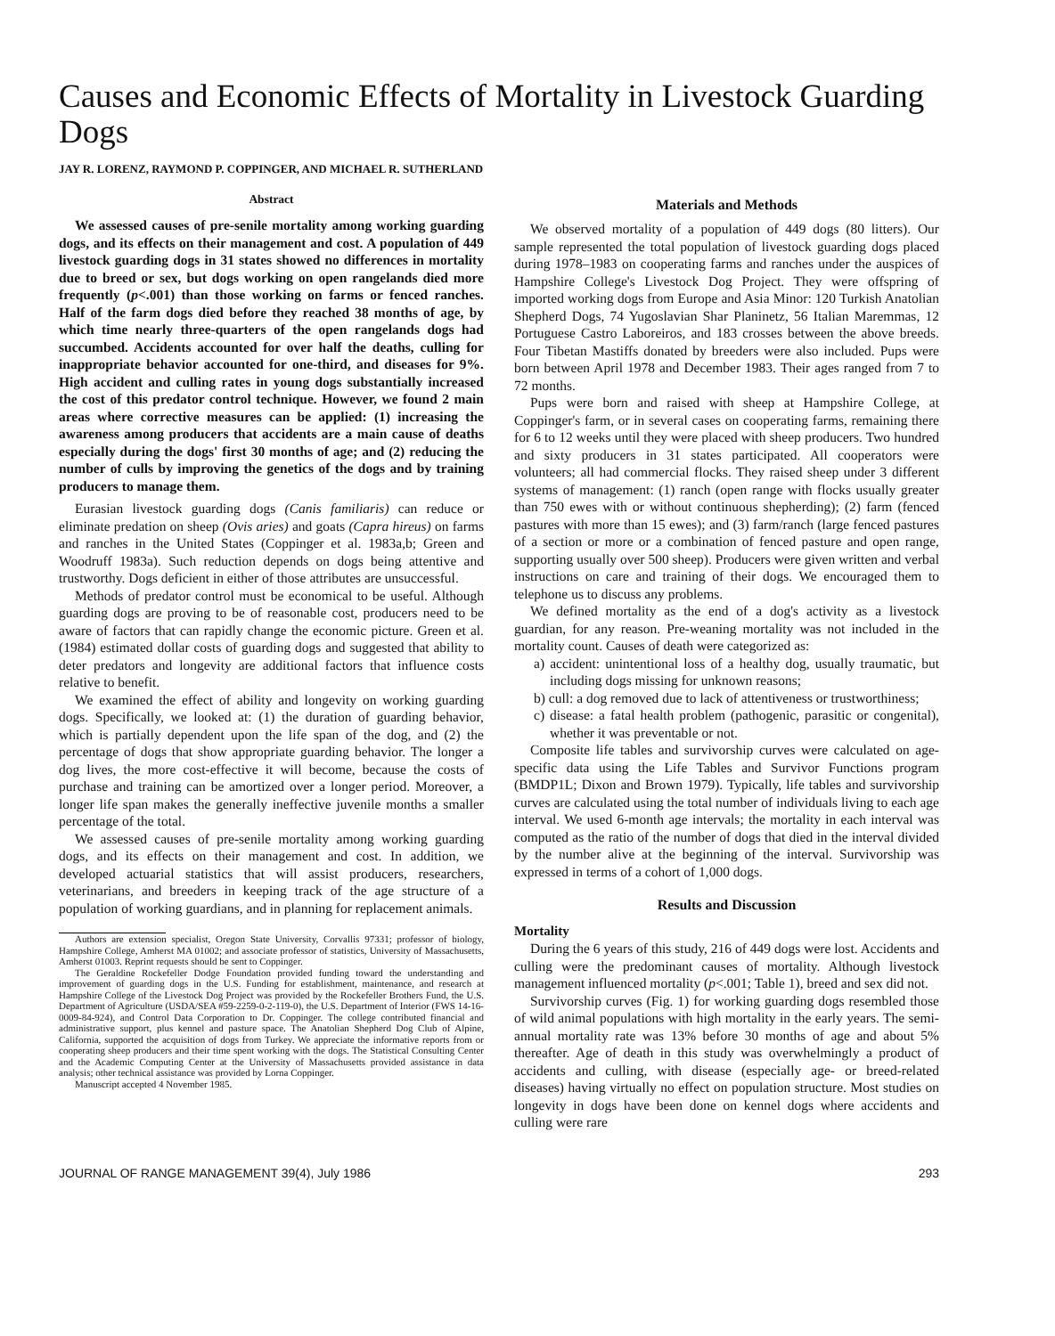Causes and Economic Effects of Mortality in Livestock Guarding Dogs
JAY R. LORENZ, RAYMOND P. COPPINGER, AND MICHAEL R. SUTHERLAND
Abstract
We assessed causes of pre-senile mortality among working guarding dogs, and its effects on their management and cost. A population of 449 livestock guarding dogs in 31 states showed no differences in mortality due to breed or sex, but dogs working on open rangelands died more frequently (p<.001) than those working on farms or fenced ranches. Half of the farm dogs died before they reached 38 months of age, by which time nearly three-quarters of the open rangelands dogs had succumbed. Accidents accounted for over half the deaths, culling for inappropriate behavior accounted for one-third, and diseases for 9%. High accident and culling rates in young dogs substantially increased the cost of this predator control technique. However, we found 2 main areas where corrective measures can be applied: (1) increasing the awareness among producers that accidents are a main cause of deaths especially during the dogs' first 30 months of age; and (2) reducing the number of culls by improving the genetics of the dogs and by training producers to manage them.
Eurasian livestock guarding dogs (Canis familiaris) can reduce or eliminate predation on sheep (Ovis aries) and goats (Capra hireus) on farms and ranches in the United States (Coppinger et al. 1983a,b; Green and Woodruff 1983a). Such reduction depends on dogs being attentive and trustworthy. Dogs deficient in either of those attributes are unsuccessful.
Methods of predator control must be economical to be useful. Although guarding dogs are proving to be of reasonable cost, producers need to be aware of factors that can rapidly change the economic picture. Green et al. (1984) estimated dollar costs of guarding dogs and suggested that ability to deter predators and longevity are additional factors that influence costs relative to benefit.
We examined the effect of ability and longevity on working guarding dogs. Specifically, we looked at: (1) the duration of guarding behavior, which is partially dependent upon the life span of the dog, and (2) the percentage of dogs that show appropriate guarding behavior. The longer a dog lives, the more cost-effective it will become, because the costs of purchase and training can be amortized over a longer period. Moreover, a longer life span makes the generally ineffective juvenile months a smaller percentage of the total.
We assessed causes of pre-senile mortality among working guarding dogs, and its effects on their management and cost. In addition, we developed actuarial statistics that will assist producers, researchers, veterinarians, and breeders in keeping track of the age structure of a population of working guardians, and in planning for replacement animals.
Authors are extension specialist, Oregon State University, Corvallis 97331; professor of biology, Hampshire College, Amherst MA 01002; and associate professor of statistics, University of Massachusetts, Amherst 01003. Reprint requests should be sent to Coppinger.
The Geraldine Rockefeller Dodge Foundation provided funding toward the understanding and improvement of guarding dogs in the U.S. Funding for establishment, maintenance, and research at Hampshire College of the Livestock Dog Project was provided by the Rockefeller Brothers Fund, the U.S. Department of Agriculture (USDA/SEA #59-2259-0-2-119-0), the U.S. Department of Interior (FWS 14-16-0009-84-924), and Control Data Corporation to Dr. Coppinger. The college contributed financial and administrative support, plus kennel and pasture space. The Anatolian Shepherd Dog Club of Alpine, California, supported the acquisition of dogs from Turkey. We appreciate the informative reports from or cooperating sheep producers and their time spent working with the dogs. The Statistical Consulting Center and the Academic Computing Center at the University of Massachusetts provided assistance in data analysis; other technical assistance was provided by Lorna Coppinger.
Manuscript accepted 4 November 1985.
Materials and Methods
We observed mortality of a population of 449 dogs (80 litters). Our sample represented the total population of livestock guarding dogs placed during 1978–1983 on cooperating farms and ranches under the auspices of Hampshire College's Livestock Dog Project. They were offspring of imported working dogs from Europe and Asia Minor: 120 Turkish Anatolian Shepherd Dogs, 74 Yugoslavian Shar Planinetz, 56 Italian Maremmas, 12 Portuguese Castro Laboreiros, and 183 crosses between the above breeds. Four Tibetan Mastiffs donated by breeders were also included. Pups were born between April 1978 and December 1983. Their ages ranged from 7 to 72 months.
Pups were born and raised with sheep at Hampshire College, at Coppinger's farm, or in several cases on cooperating farms, remaining there for 6 to 12 weeks until they were placed with sheep producers. Two hundred and sixty producers in 31 states participated. All cooperators were volunteers; all had commercial flocks. They raised sheep under 3 different systems of management: (1) ranch (open range with flocks usually greater than 750 ewes with or without continuous shepherding); (2) farm (fenced pastures with more than 15 ewes); and (3) farm/ranch (large fenced pastures of a section or more or a combination of fenced pasture and open range, supporting usually over 500 sheep). Producers were given written and verbal instructions on care and training of their dogs. We encouraged them to telephone us to discuss any problems.
We defined mortality as the end of a dog's activity as a livestock guardian, for any reason. Pre-weaning mortality was not included in the mortality count. Causes of death were categorized as:
a) accident: unintentional loss of a healthy dog, usually traumatic, but including dogs missing for unknown reasons;
b) cull: a dog removed due to lack of attentiveness or trustworthiness;
c) disease: a fatal health problem (pathogenic, parasitic or congenital), whether it was preventable or not.
Composite life tables and survivorship curves were calculated on age-specific data using the Life Tables and Survivor Functions program (BMDP1L; Dixon and Brown 1979). Typically, life tables and survivorship curves are calculated using the total number of individuals living to each age interval. We used 6-month age intervals; the mortality in each interval was computed as the ratio of the number of dogs that died in the interval divided by the number alive at the beginning of the interval. Survivorship was expressed in terms of a cohort of 1,000 dogs.
Results and Discussion
Mortality
During the 6 years of this study, 216 of 449 dogs were lost. Accidents and culling were the predominant causes of mortality. Although livestock management influenced mortality (p<.001; Table 1), breed and sex did not.
Survivorship curves (Fig. 1) for working guarding dogs resembled those of wild animal populations with high mortality in the early years. The semi-annual mortality rate was 13% before 30 months of age and about 5% thereafter. Age of death in this study was overwhelmingly a product of accidents and culling, with disease (especially age- or breed-related diseases) having virtually no effect on population structure. Most studies on longevity in dogs have been done on kennel dogs where accidents and culling were rare
JOURNAL OF RANGE MANAGEMENT 39(4), July 1986 293